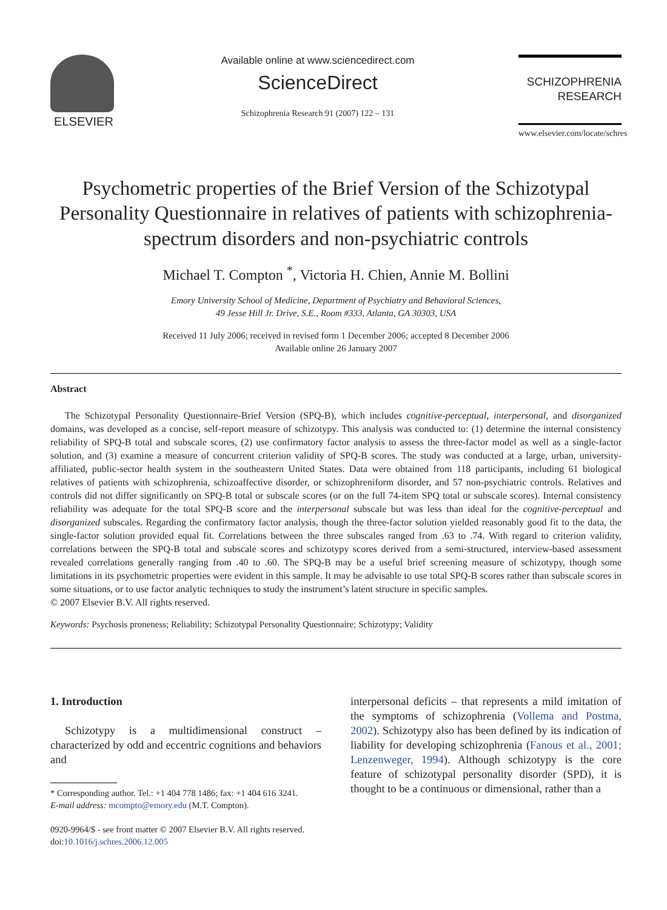ELSEVIER
Available online at www.sciencedirect.com
ScienceDirect
Schizophrenia Research 91 (2007) 122 – 131
SCHIZOPHRENIA
RESEARCH
www.elsevier.com/locate/schres
Psychometric properties of the Brief Version of the Schizotypal Personality Questionnaire in relatives of patients with schizophrenia-spectrum disorders and non-psychiatric controls
Michael T. Compton <sup>*</sup>, Victoria H. Chien, Annie M. Bollini
Emory University School of Medicine, Department of Psychiatry and Behavioral Sciences,
49 Jesse Hill Jr. Drive, S.E., Room #333, Atlanta, GA 30303, USA
Received 11 July 2006; received in revised form 1 December 2006; accepted 8 December 2006
Available online 26 January 2007
Abstract
The Schizotypal Personality Questionnaire-Brief Version (SPQ-B), which includes cognitive-perceptual, interpersonal, and disorganized domains, was developed as a concise, self-report measure of schizotypy. This analysis was conducted to: (1) determine the internal consistency reliability of SPQ-B total and subscale scores, (2) use confirmatory factor analysis to assess the three-factor model as well as a single-factor solution, and (3) examine a measure of concurrent criterion validity of SPQ-B scores. The study was conducted at a large, urban, university-affiliated, public-sector health system in the southeastern United States. Data were obtained from 118 participants, including 61 biological relatives of patients with schizophrenia, schizoaffective disorder, or schizophreniform disorder, and 57 non-psychiatric controls. Relatives and controls did not differ significantly on SPQ-B total or subscale scores (or on the full 74-item SPQ total or subscale scores). Internal consistency reliability was adequate for the total SPQ-B score and the interpersonal subscale but was less than ideal for the cognitive-perceptual and disorganized subscales. Regarding the confirmatory factor analysis, though the three-factor solution yielded reasonably good fit to the data, the single-factor solution provided equal fit. Correlations between the three subscales ranged from .63 to .74. With regard to criterion validity, correlations between the SPQ-B total and subscale scores and schizotypy scores derived from a semi-structured, interview-based assessment revealed correlations generally ranging from .40 to .60. The SPQ-B may be a useful brief screening measure of schizotypy, though some limitations in its psychometric properties were evident in this sample. It may be advisable to use total SPQ-B scores rather than subscale scores in some situations, or to use factor analytic techniques to study the instrument’s latent structure in specific samples.
© 2007 Elsevier B.V. All rights reserved.
Keywords: Psychosis proneness; Reliability; Schizotypal Personality Questionnaire; Schizotypy; Validity
1. Introduction
Schizotypy is a multidimensional construct – characterized by odd and eccentric cognitions and behaviors and
* Corresponding author. Tel.: +1 404 778 1486; fax: +1 404 616 3241.
E-mail address: mcompto@emory.edu (M.T. Compton).
0920-9964/$ - see front matter © 2007 Elsevier B.V. All rights reserved.
doi:10.1016/j.schres.2006.12.005
interpersonal deficits – that represents a mild imitation of the symptoms of schizophrenia (Vollema and Postma, 2002). Schizotypy also has been defined by its indication of liability for developing schizophrenia (Fanous et al., 2001; Lenzenweger, 1994). Although schizotypy is the core feature of schizotypal personality disorder (SPD), it is thought to be a continuous or dimensional, rather than a